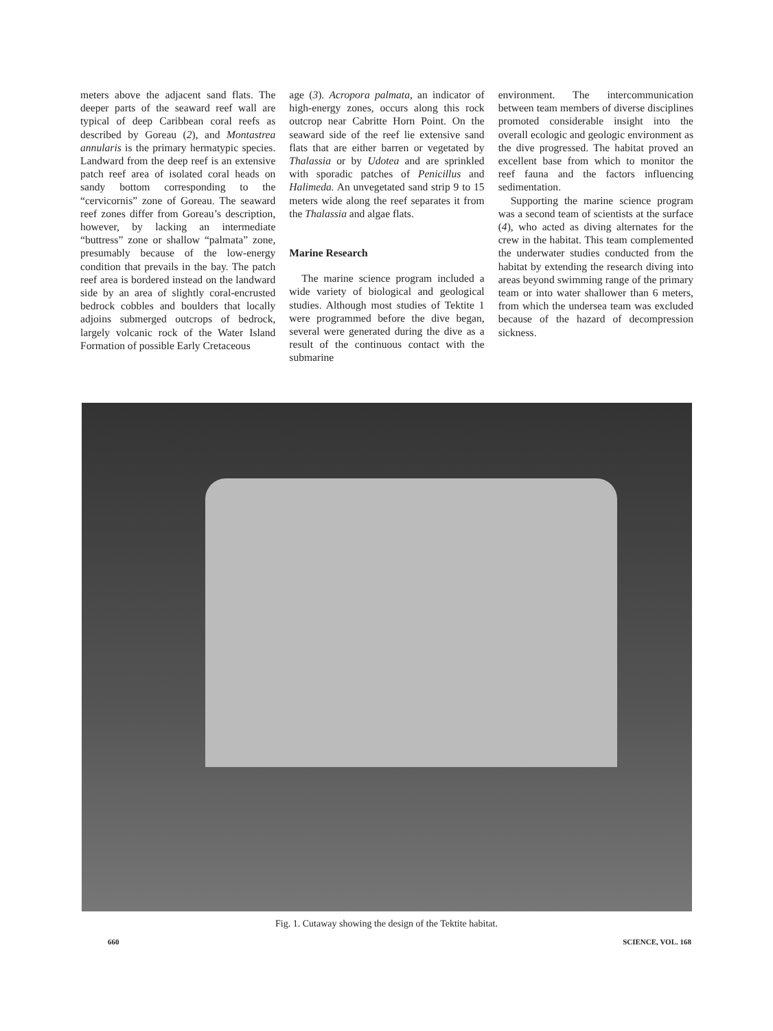meters above the adjacent sand flats. The deeper parts of the seaward reef wall are typical of deep Caribbean coral reefs as described by Goreau (2), and Montastrea annularis is the primary hermatypic species. Landward from the deep reef is an extensive patch reef area of isolated coral heads on sandy bottom corresponding to the “cervicornis” zone of Goreau. The seaward reef zones differ from Goreau’s description, however, by lacking an intermediate “buttress” zone or shallow “palmata” zone, presumably because of the low-energy condition that prevails in the bay. The patch reef area is bordered instead on the landward side by an area of slightly coral-encrusted bedrock cobbles and boulders that locally adjoins submerged outcrops of bedrock, largely volcanic rock of the Water Island Formation of possible Early Cretaceous
age (3). Acropora palmata, an indicator of high-energy zones, occurs along this rock outcrop near Cabritte Horn Point. On the seaward side of the reef lie extensive sand flats that are either barren or vegetated by Thalassia or by Udotea and are sprinkled with sporadic patches of Penicillus and Halimeda. An unvegetated sand strip 9 to 15 meters wide along the reef separates it from the Thalassia and algae flats.
Marine Research
The marine science program included a wide variety of biological and geological studies. Although most studies of Tektite 1 were programmed before the dive began, several were generated during the dive as a result of the continuous contact with the submarine
environment. The intercommunication between team members of diverse disciplines promoted considerable insight into the overall ecologic and geologic environment as the dive progressed. The habitat proved an excellent base from which to monitor the reef fauna and the factors influencing sedimentation.
Supporting the marine science program was a second team of scientists at the surface (4), who acted as diving alternates for the crew in the habitat. This team complemented the underwater studies conducted from the habitat by extending the research diving into areas beyond swimming range of the primary team or into water shallower than 6 meters, from which the undersea team was excluded because of the hazard of decompression sickness.
Fig. 1. Cutaway showing the design of the Tektite habitat.
660 SCIENCE, VOL. 168